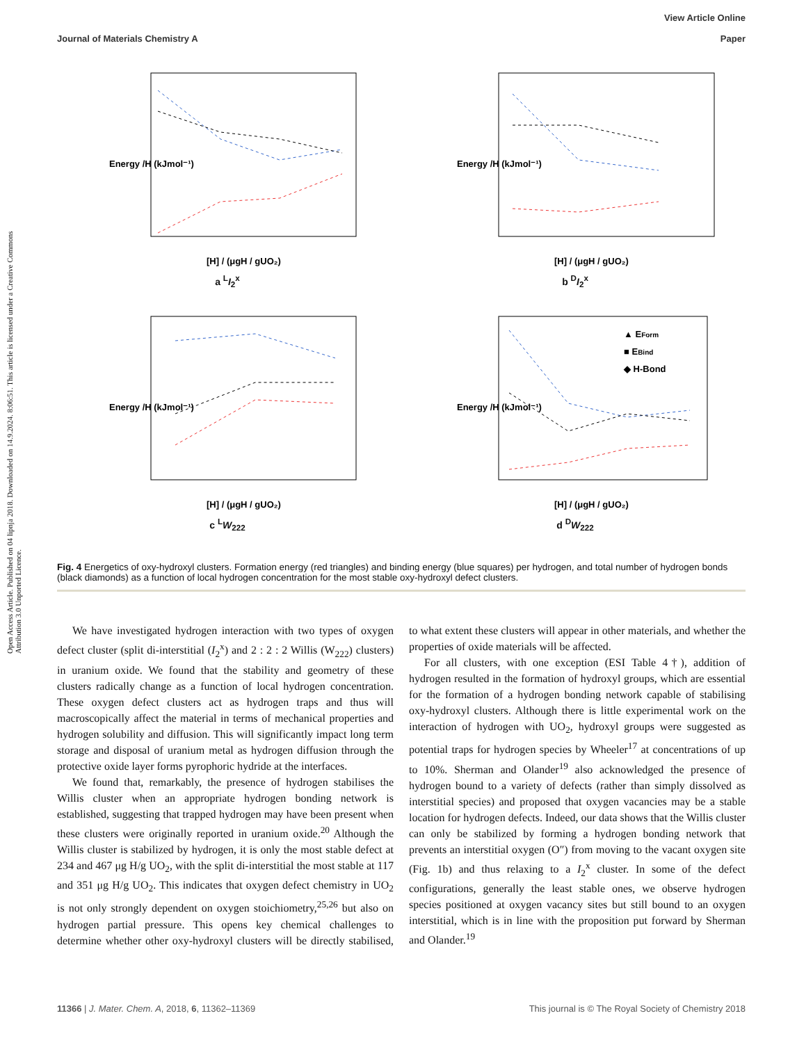Open Access Article. Published on 04 lipnja 2018. Downloaded on 14.9.2024. 8:06:51. This article is licensed under a Creative Commons Attribution 3.0 Unported Licence.
View Article Online
Paper
Journal of Materials Chemistry A
Energy /H (kJmol⁻¹)
[H] / (μgH / gUO₂)
a <sup>L</sup>I<sub>2</sub><sup>x</sup>
Energy /H (kJmol⁻¹)
[H] / (μgH / gUO₂)
b <sup>D</sup>I<sub>2</sub><sup>x</sup>
Energy /H (kJmol⁻¹)
[H] / (μgH / gUO₂)
c <sup>L</sup>W<sub>222</sub>
▲ EForm
■ EBind
◆ H-Bond
Energy /H (kJmol⁻¹)
[H] / (μgH / gUO₂)
d <sup>D</sup>W<sub>222</sub>
Fig. 4 Energetics of oxy-hydroxyl clusters. Formation energy (red triangles) and binding energy (blue squares) per hydrogen, and total number of hydrogen bonds (black diamonds) as a function of local hydrogen concentration for the most stable oxy-hydroxyl defect clusters.
We have investigated hydrogen interaction with two types of oxygen defect cluster (split di-interstitial (I<sub>2</sub><sup>x</sup>) and 2 : 2 : 2 Willis (W<sub>222</sub>) clusters) in uranium oxide. We found that the stability and geometry of these clusters radically change as a function of local hydrogen concentration. These oxygen defect clusters act as hydrogen traps and thus will macroscopically affect the material in terms of mechanical properties and hydrogen solubility and diffusion. This will significantly impact long term storage and disposal of uranium metal as hydrogen diffusion through the protective oxide layer forms pyrophoric hydride at the interfaces.
We found that, remarkably, the presence of hydrogen stabilises the Willis cluster when an appropriate hydrogen bonding network is established, suggesting that trapped hydrogen may have been present when these clusters were originally reported in uranium oxide.<sup>20</sup> Although the Willis cluster is stabilized by hydrogen, it is only the most stable defect at 234 and 467 μg H/g UO<sub>2</sub>, with the split di-interstitial the most stable at 117 and 351 μg H/g UO<sub>2</sub>. This indicates that oxygen defect chemistry in UO<sub>2</sub> is not only strongly dependent on oxygen stoichiometry,<sup>25,26</sup> but also on hydrogen partial pressure. This opens key chemical challenges to determine whether other oxy-hydroxyl clusters will be directly stabilised, to what extent these clusters will appear in other materials, and whether the properties of oxide materials will be affected.
For all clusters, with one exception (ESI Table 4†), addition of hydrogen resulted in the formation of hydroxyl groups, which are essential for the formation of a hydrogen bonding network capable of stabilising oxy-hydroxyl clusters. Although there is little experimental work on the interaction of hydrogen with UO<sub>2</sub>, hydroxyl groups were suggested as potential traps for hydrogen species by Wheeler<sup>17</sup> at concentrations of up to 10%. Sherman and Olander<sup>19</sup> also acknowledged the presence of hydrogen bound to a variety of defects (rather than simply dissolved as interstitial species) and proposed that oxygen vacancies may be a stable location for hydrogen defects. Indeed, our data shows that the Willis cluster can only be stabilized by forming a hydrogen bonding network that prevents an interstitial oxygen (O″) from moving to the vacant oxygen site (Fig. 1b) and thus relaxing to a I<sub>2</sub><sup>x</sup> cluster. In some of the defect configurations, generally the least stable ones, we observe hydrogen species positioned at oxygen vacancy sites but still bound to an oxygen interstitial, which is in line with the proposition put forward by Sherman and Olander.<sup>19</sup>
This journal is © The Royal Society of Chemistry 2018 11366 | J. Mater. Chem. A, 2018, 6, 11362–11369